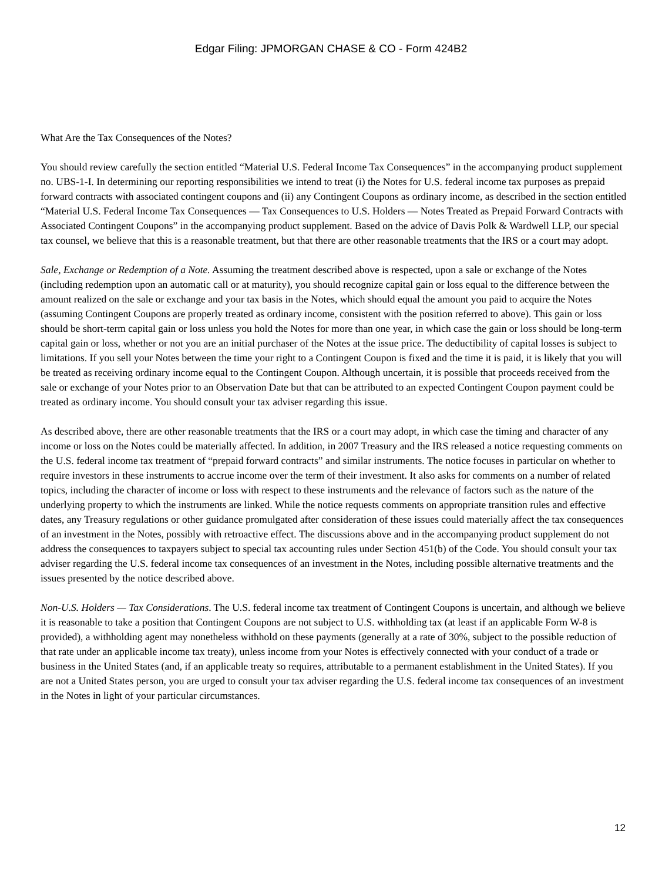Edgar Filing: JPMORGAN CHASE & CO - Form 424B2
What Are the Tax Consequences of the Notes?
You should review carefully the section entitled “Material U.S. Federal Income Tax Consequences” in the accompanying product supplement no. UBS-1-I. In determining our reporting responsibilities we intend to treat (i) the Notes for U.S. federal income tax purposes as prepaid forward contracts with associated contingent coupons and (ii) any Contingent Coupons as ordinary income, as described in the section entitled “Material U.S. Federal Income Tax Consequences — Tax Consequences to U.S. Holders — Notes Treated as Prepaid Forward Contracts with Associated Contingent Coupons” in the accompanying product supplement. Based on the advice of Davis Polk & Wardwell LLP, our special tax counsel, we believe that this is a reasonable treatment, but that there are other reasonable treatments that the IRS or a court may adopt.
Sale, Exchange or Redemption of a Note. Assuming the treatment described above is respected, upon a sale or exchange of the Notes (including redemption upon an automatic call or at maturity), you should recognize capital gain or loss equal to the difference between the amount realized on the sale or exchange and your tax basis in the Notes, which should equal the amount you paid to acquire the Notes (assuming Contingent Coupons are properly treated as ordinary income, consistent with the position referred to above). This gain or loss should be short-term capital gain or loss unless you hold the Notes for more than one year, in which case the gain or loss should be long-term capital gain or loss, whether or not you are an initial purchaser of the Notes at the issue price. The deductibility of capital losses is subject to limitations. If you sell your Notes between the time your right to a Contingent Coupon is fixed and the time it is paid, it is likely that you will be treated as receiving ordinary income equal to the Contingent Coupon. Although uncertain, it is possible that proceeds received from the sale or exchange of your Notes prior to an Observation Date but that can be attributed to an expected Contingent Coupon payment could be treated as ordinary income. You should consult your tax adviser regarding this issue.
As described above, there are other reasonable treatments that the IRS or a court may adopt, in which case the timing and character of any income or loss on the Notes could be materially affected. In addition, in 2007 Treasury and the IRS released a notice requesting comments on the U.S. federal income tax treatment of “prepaid forward contracts” and similar instruments. The notice focuses in particular on whether to require investors in these instruments to accrue income over the term of their investment. It also asks for comments on a number of related topics, including the character of income or loss with respect to these instruments and the relevance of factors such as the nature of the underlying property to which the instruments are linked. While the notice requests comments on appropriate transition rules and effective dates, any Treasury regulations or other guidance promulgated after consideration of these issues could materially affect the tax consequences of an investment in the Notes, possibly with retroactive effect. The discussions above and in the accompanying product supplement do not address the consequences to taxpayers subject to special tax accounting rules under Section 451(b) of the Code. You should consult your tax adviser regarding the U.S. federal income tax consequences of an investment in the Notes, including possible alternative treatments and the issues presented by the notice described above.
Non-U.S. Holders — Tax Considerations. The U.S. federal income tax treatment of Contingent Coupons is uncertain, and although we believe it is reasonable to take a position that Contingent Coupons are not subject to U.S. withholding tax (at least if an applicable Form W-8 is provided), a withholding agent may nonetheless withhold on these payments (generally at a rate of 30%, subject to the possible reduction of that rate under an applicable income tax treaty), unless income from your Notes is effectively connected with your conduct of a trade or business in the United States (and, if an applicable treaty so requires, attributable to a permanent establishment in the United States). If you are not a United States person, you are urged to consult your tax adviser regarding the U.S. federal income tax consequences of an investment in the Notes in light of your particular circumstances.
12